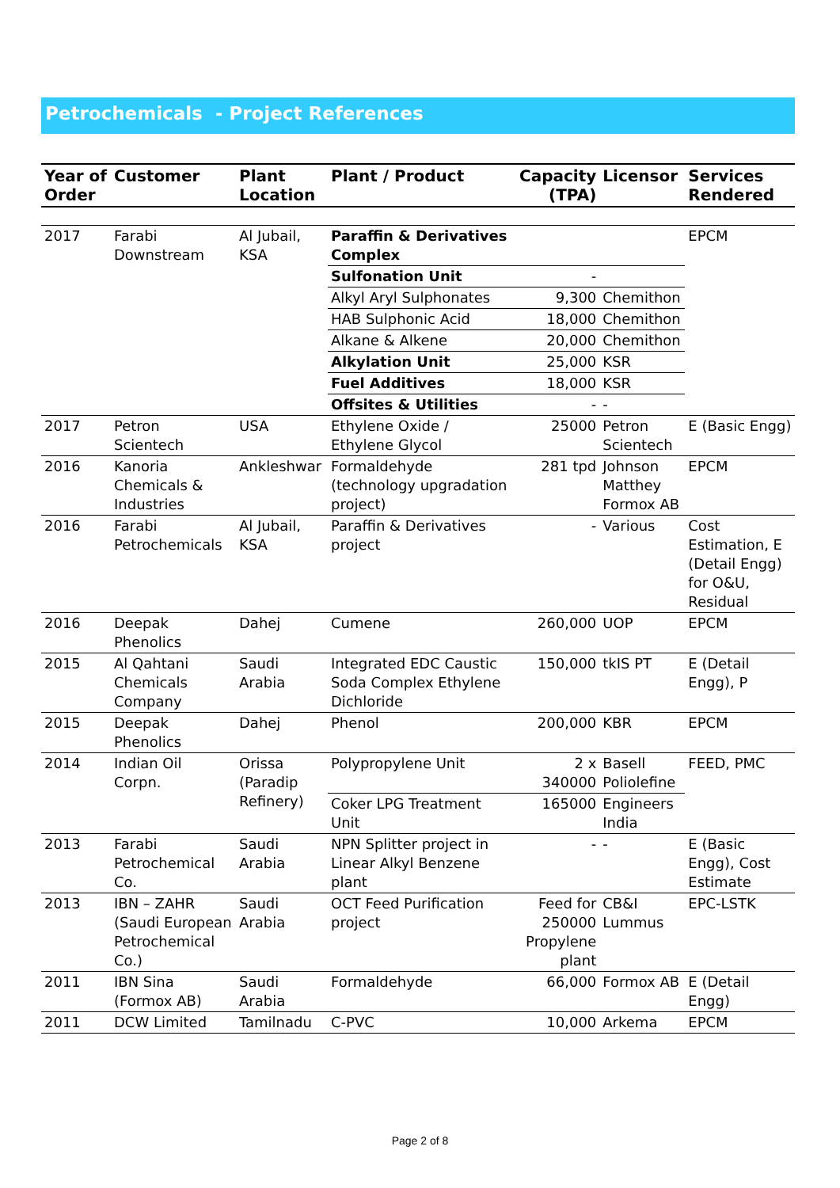Petrochemicals - Project References
| Year of Order | Customer | Plant Location | Plant / Product | Capacity (TPA) | Licensor | Services Rendered |
| --- | --- | --- | --- | --- | --- | --- |
| 2017 | Farabi Downstream | Al Jubail, KSA | Paraffin & Derivatives Complex | | | EPCM |
| | | | Sulfonation Unit | - | | |
| | | | Alkyl Aryl Sulphonates | 9,300 | Chemithon | |
| | | | HAB Sulphonic Acid | 18,000 | Chemithon | |
| | | | Alkane & Alkene | 20,000 | Chemithon | |
| | | | Alkylation Unit | 25,000 | KSR | |
| | | | Fuel Additives | 18,000 | KSR | |
| | | | Offsites & Utilities | - | - | |
| 2017 | Petron Scientech | USA | Ethylene Oxide / Ethylene Glycol | 25000 | Petron Scientech | E (Basic Engg) |
| 2016 | Kanoria Chemicals & Industries | Ankleshwar | Formaldehyde (technology upgradation project) | 281 tpd | Johnson Matthey Formox AB | EPCM |
| 2016 | Farabi Petrochemicals | Al Jubail, KSA | Paraffin & Derivatives project | - | Various | Cost Estimation, E (Detail Engg) for O&U, Residual |
| 2016 | Deepak Phenolics | Dahej | Cumene | 260,000 | UOP | EPCM |
| 2015 | Al Qahtani Chemicals Company | Saudi Arabia | Integrated EDC Caustic Soda Complex Ethylene Dichloride | 150,000 | tkIS PT | E (Detail Engg), P |
| 2015 | Deepak Phenolics | Dahej | Phenol | 200,000 | KBR | EPCM |
| 2014 | Indian Oil Corpn. | Orissa (Paradip Refinery) | Polypropylene Unit | 2 x 340000 | Basell Poliolefine | FEED, PMC |
| | | | Coker LPG Treatment Unit | 165000 | Engineers India | |
| 2013 | Farabi Petrochemical Co. | Saudi Arabia | NPN Splitter project in Linear Alkyl Benzene plant | - | - | E (Basic Engg), Cost Estimate |
| 2013 | IBN – ZAHR (Saudi European Petrochemical Co.) | Saudi Arabia | OCT Feed Purification project | Feed for 250000 Propylene plant | CB&I Lummus | EPC-LSTK |
| 2011 | IBN Sina (Formox AB) | Saudi Arabia | Formaldehyde | 66,000 | Formox AB | E (Detail Engg) |
| 2011 | DCW Limited | Tamilnadu | C-PVC | 10,000 | Arkema | EPCM |
Page 2 of 8